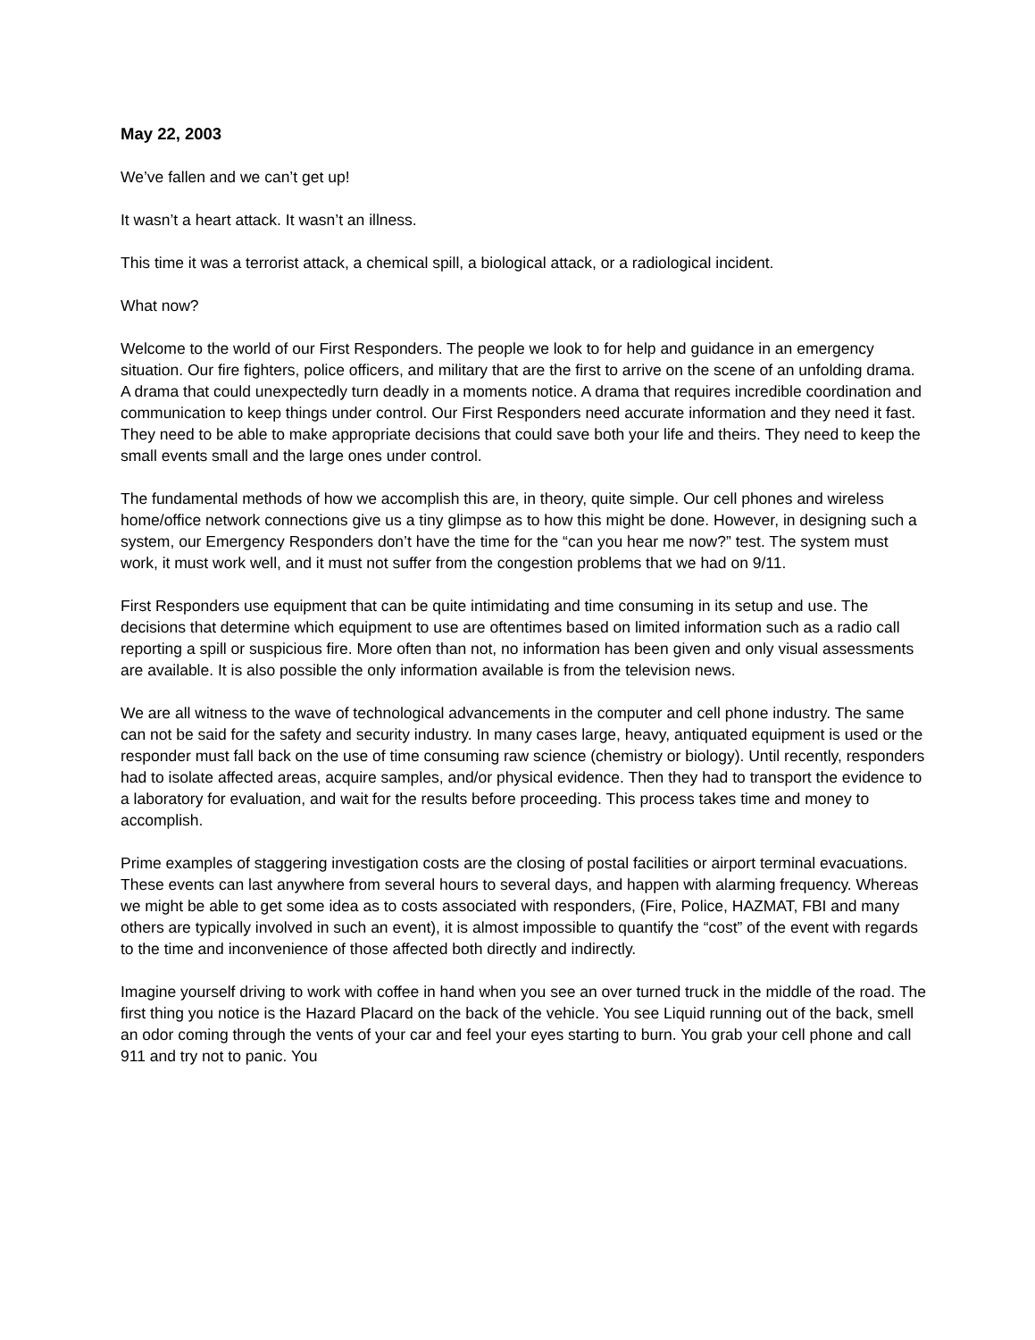May 22, 2003
We’ve fallen and we can’t get up!
It wasn’t a heart attack. It wasn’t an illness.
This time it was a terrorist attack, a chemical spill, a biological attack, or a radiological incident.
What now?
Welcome to the world of our First Responders. The people we look to for help and guidance in an emergency situation. Our fire fighters, police officers, and military that are the first to arrive on the scene of an unfolding drama. A drama that could unexpectedly turn deadly in a moments notice. A drama that requires incredible coordination and communication to keep things under control. Our First Responders need accurate information and they need it fast. They need to be able to make appropriate decisions that could save both your life and theirs. They need to keep the small events small and the large ones under control.
The fundamental methods of how we accomplish this are, in theory, quite simple. Our cell phones and wireless home/office network connections give us a tiny glimpse as to how this might be done. However, in designing such a system, our Emergency Responders don’t have the time for the “can you hear me now?” test. The system must work, it must work well, and it must not suffer from the congestion problems that we had on 9/11.
First Responders use equipment that can be quite intimidating and time consuming in its setup and use. The decisions that determine which equipment to use are oftentimes based on limited information such as a radio call reporting a spill or suspicious fire. More often than not, no information has been given and only visual assessments are available. It is also possible the only information available is from the television news.
We are all witness to the wave of technological advancements in the computer and cell phone industry. The same can not be said for the safety and security industry. In many cases large, heavy, antiquated equipment is used or the responder must fall back on the use of time consuming raw science (chemistry or biology). Until recently, responders had to isolate affected areas, acquire samples, and/or physical evidence. Then they had to transport the evidence to a laboratory for evaluation, and wait for the results before proceeding. This process takes time and money to accomplish.
Prime examples of staggering investigation costs are the closing of postal facilities or airport terminal evacuations. These events can last anywhere from several hours to several days, and happen with alarming frequency. Whereas we might be able to get some idea as to costs associated with responders, (Fire, Police, HAZMAT, FBI and many others are typically involved in such an event), it is almost impossible to quantify the “cost” of the event with regards to the time and inconvenience of those affected both directly and indirectly.
Imagine yourself driving to work with coffee in hand when you see an over turned truck in the middle of the road. The first thing you notice is the Hazard Placard on the back of the vehicle. You see Liquid running out of the back, smell an odor coming through the vents of your car and feel your eyes starting to burn. You grab your cell phone and call 911 and try not to panic. You